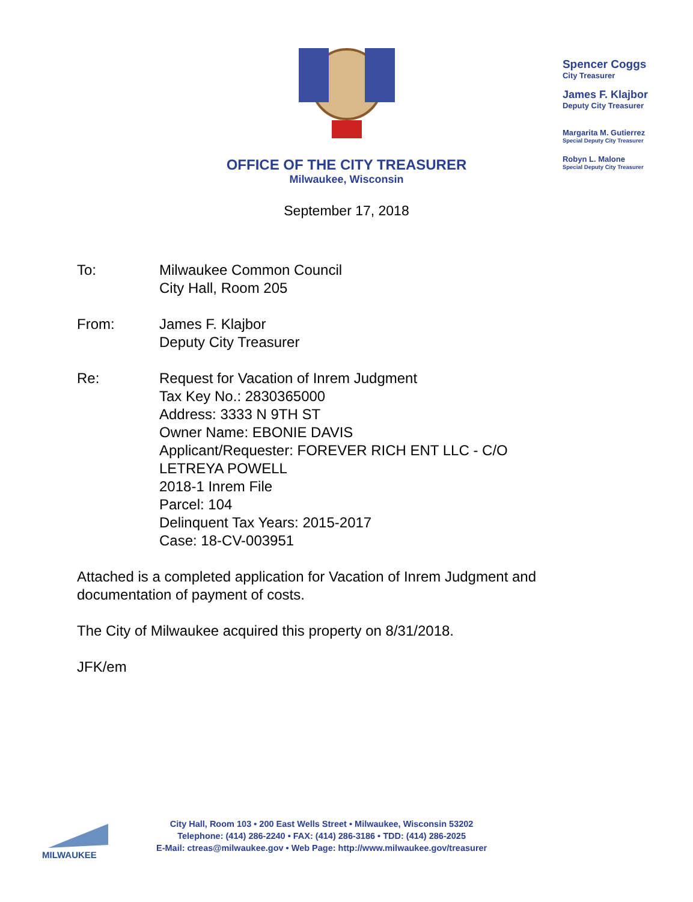Spencer Coggs
City Treasurer
James F. Klajbor
Deputy City Treasurer
Margarita M. Gutierrez
Special Deputy City Treasurer
Robyn L. Malone
Special Deputy City Treasurer
OFFICE OF THE CITY TREASURER
Milwaukee, Wisconsin
September 17, 2018
To: Milwaukee Common Council
City Hall, Room 205
From: James F. Klajbor
Deputy City Treasurer
Re: Request for Vacation of Inrem Judgment
Tax Key No.: 2830365000
Address: 3333 N 9TH ST
Owner Name: EBONIE DAVIS
Applicant/Requester: FOREVER RICH ENT LLC - C/O
LETREYA POWELL
2018-1 Inrem File
Parcel: 104
Delinquent Tax Years: 2015-2017
Case: 18-CV-003951
Attached is a completed application for Vacation of Inrem Judgment and
documentation of payment of costs.
The City of Milwaukee acquired this property on 8/31/2018.
JFK/em
MILWAUKEE
City Hall, Room 103 • 200 East Wells Street • Milwaukee, Wisconsin 53202
Telephone: (414) 286-2240 • FAX: (414) 286-3186 • TDD: (414) 286-2025
E-Mail: ctreas@milwaukee.gov • Web Page: http://www.milwaukee.gov/treasurer